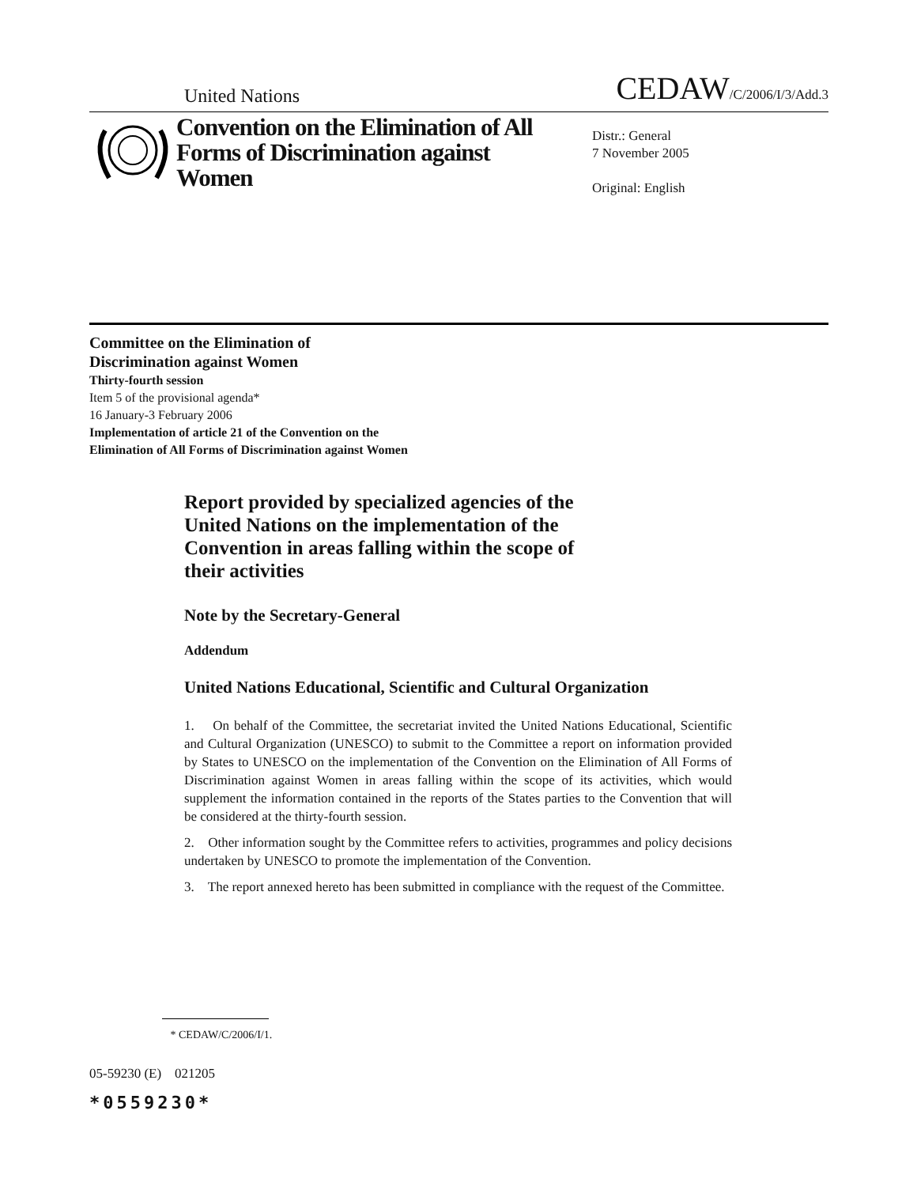United Nations CEDAW/C/2006/I/3/Add.3
Convention on the Elimination of All Forms of Discrimination against Women
Distr.: General
7 November 2005
Original: English
Committee on the Elimination of
Discrimination against Women
Thirty-fourth session
Item 5 of the provisional agenda*
16 January-3 February 2006
Implementation of article 21 of the Convention on the
Elimination of All Forms of Discrimination against Women
Report provided by specialized agencies of the United Nations on the implementation of the Convention in areas falling within the scope of their activities
Note by the Secretary-General
Addendum
United Nations Educational, Scientific and Cultural Organization
1. On behalf of the Committee, the secretariat invited the United Nations Educational, Scientific and Cultural Organization (UNESCO) to submit to the Committee a report on information provided by States to UNESCO on the implementation of the Convention on the Elimination of All Forms of Discrimination against Women in areas falling within the scope of its activities, which would supplement the information contained in the reports of the States parties to the Convention that will be considered at the thirty-fourth session.
2. Other information sought by the Committee refers to activities, programmes and policy decisions undertaken by UNESCO to promote the implementation of the Convention.
3. The report annexed hereto has been submitted in compliance with the request of the Committee.
* CEDAW/C/2006/I/1.
05-59230 (E) 021205
*0559230*